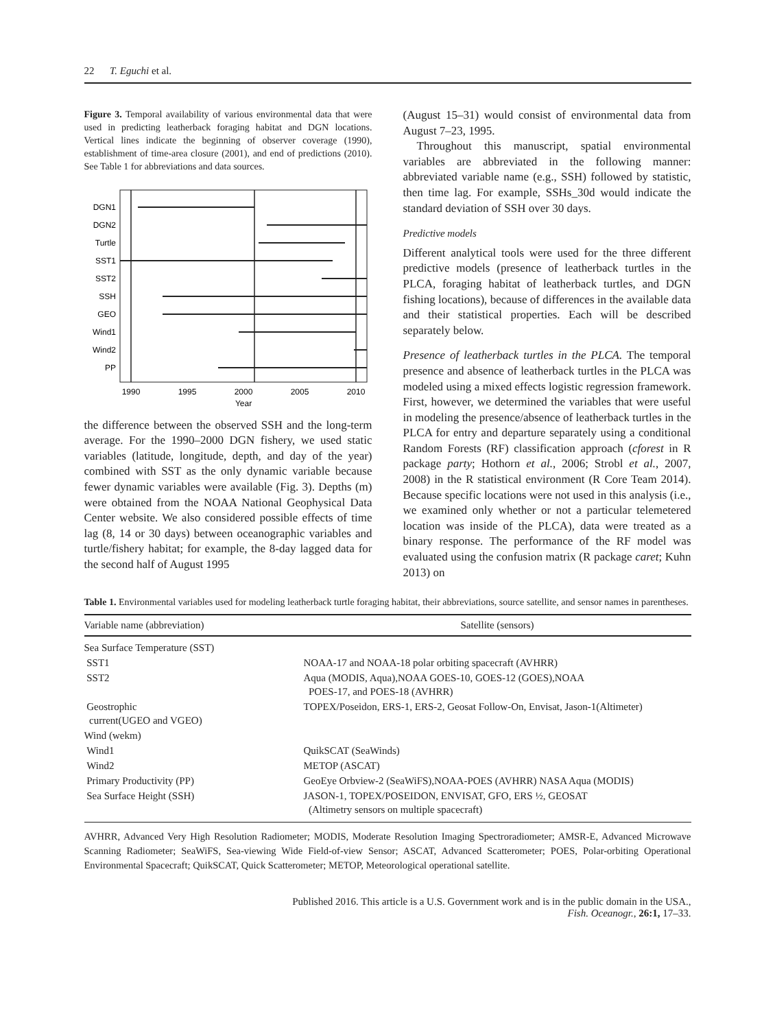22 T. Eguchi et al.
Figure 3. Temporal availability of various environmental data that were used in predicting leatherback foraging habitat and DGN locations. Vertical lines indicate the beginning of observer coverage (1990), establishment of time-area closure (2001), and end of predictions (2010). See Table 1 for abbreviations and data sources.
DGN1
DGN2
Turtle
SST1
SST2
SSH
GEO
Wind1
Wind2
PP
1990
1995
2000
2005
2010
Year
the difference between the observed SSH and the long-term average. For the 1990–2000 DGN fishery, we used static variables (latitude, longitude, depth, and day of the year) combined with SST as the only dynamic variable because fewer dynamic variables were available (Fig. 3). Depths (m) were obtained from the NOAA National Geophysical Data Center website. We also considered possible effects of time lag (8, 14 or 30 days) between oceanographic variables and turtle/fishery habitat; for example, the 8-day lagged data for the second half of August 1995
(August 15–31) would consist of environmental data from August 7–23, 1995.
Throughout this manuscript, spatial environmental variables are abbreviated in the following manner: abbreviated variable name (e.g., SSH) followed by statistic, then time lag. For example, SSHs_30d would indicate the standard deviation of SSH over 30 days.
Predictive models
Different analytical tools were used for the three different predictive models (presence of leatherback turtles in the PLCA, foraging habitat of leatherback turtles, and DGN fishing locations), because of differences in the available data and their statistical properties. Each will be described separately below.
Presence of leatherback turtles in the PLCA. The temporal presence and absence of leatherback turtles in the PLCA was modeled using a mixed effects logistic regression framework. First, however, we determined the variables that were useful in modeling the presence/absence of leatherback turtles in the PLCA for entry and departure separately using a conditional Random Forests (RF) classification approach (cforest in R package party; Hothorn et al., 2006; Strobl et al., 2007, 2008) in the R statistical environment (R Core Team 2014). Because specific locations were not used in this analysis (i.e., we examined only whether or not a particular telemetered location was inside of the PLCA), data were treated as a binary response. The performance of the RF model was evaluated using the confusion matrix (R package caret; Kuhn 2013) on
Table 1. Environmental variables used for modeling leatherback turtle foraging habitat, their abbreviations, source satellite, and sensor names in parentheses.
| Variable name (abbreviation) | Satellite (sensors) |
| --- | --- |
| Sea Surface Temperature (SST) | |
| SST1 | NOAA-17 and NOAA-18 polar orbiting spacecraft (AVHRR) |
| SST2 | Aqua (MODIS, Aqua),NOAA GOES-10, GOES-12 (GOES),NOAA POES-17, and POES-18 (AVHRR) |
| Geostrophic current(UGEO and VGEO) | TOPEX/Poseidon, ERS-1, ERS-2, Geosat Follow-On, Envisat, Jason-1(Altimeter) |
| Wind (wekm) | |
| Wind1 | QuikSCAT (SeaWinds) |
| Wind2 | METOP (ASCAT) |
| Primary Productivity (PP) | GeoEye Orbview-2 (SeaWiFS),NOAA-POES (AVHRR) NASA Aqua (MODIS) |
| Sea Surface Height (SSH) | JASON-1, TOPEX/POSEIDON, ENVISAT, GFO, ERS ½, GEOSAT (Altimetry sensors on multiple spacecraft) |
AVHRR, Advanced Very High Resolution Radiometer; MODIS, Moderate Resolution Imaging Spectroradiometer; AMSR-E, Advanced Microwave Scanning Radiometer; SeaWiFS, Sea-viewing Wide Field-of-view Sensor; ASCAT, Advanced Scatterometer; POES, Polar-orbiting Operational Environmental Spacecraft; QuikSCAT, Quick Scatterometer; METOP, Meteorological operational satellite.
Published 2016. This article is a U.S. Government work and is in the public domain in the USA.,
Fish. Oceanogr., 26:1, 17–33.